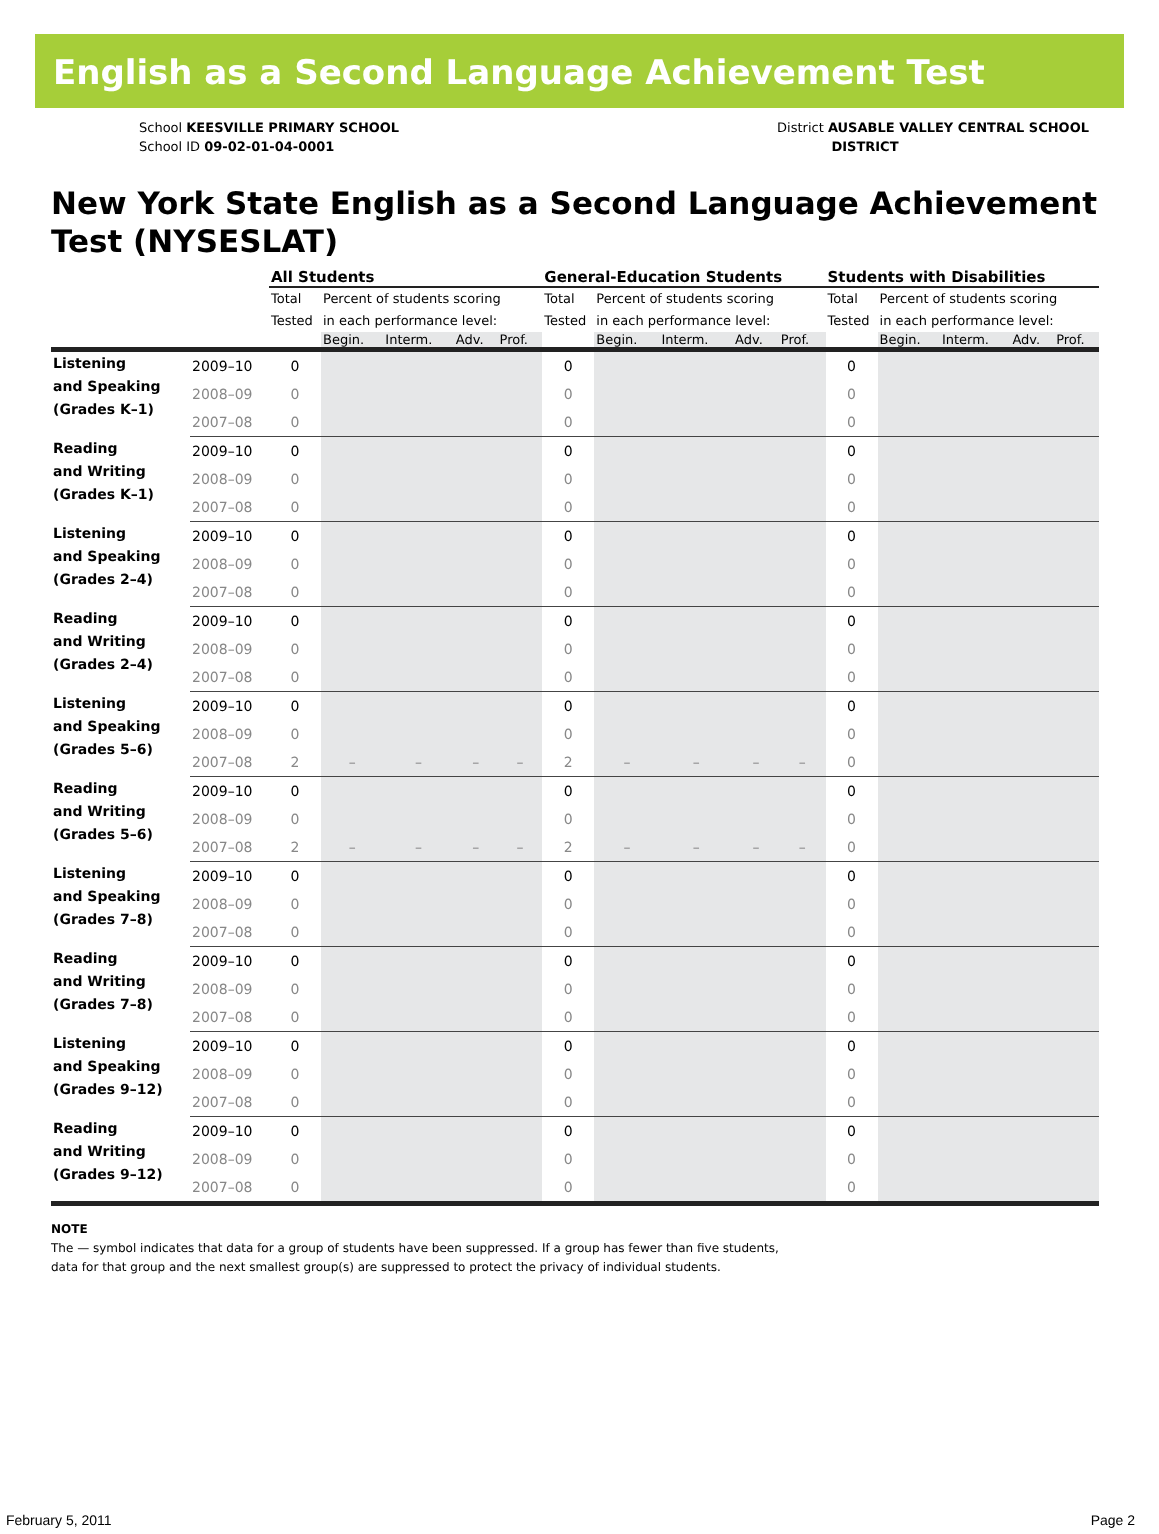English as a Second Language Achievement Test
School KEESVILLE PRIMARY SCHOOL
School ID 09-02-01-04-0001
District AUSABLE VALLEY CENTRAL SCHOOL
DISTRICT
New York State English as a Second Language Achievement Test (NYSESLAT)
| | | All Students | | | | | General-Education Students | | | | | Students with Disabilities | | | | |
| --- | --- | --- | --- | --- | --- | --- | --- | --- | --- | --- | --- | --- | --- | --- | --- | --- |
| | | Total Tested | Percent of students scoring in each performance level: | | | | Total Tested | Percent of students scoring in each performance level: | | | | Total Tested | Percent of students scoring in each performance level: | | | |
| | | | Begin. | Interm. | Adv. | Prof. | | Begin. | Interm. | Adv. | Prof. | | Begin. | Interm. | Adv. | Prof. |
| Listening and Speaking (Grades K–1) | 2009–10 | 0 | | | | | 0 | | | | | 0 | | | | |
| | 2008–09 | 0 | | | | | 0 | | | | | 0 | | | | |
| | 2007–08 | 0 | | | | | 0 | | | | | 0 | | | | |
| Reading and Writing (Grades K–1) | 2009–10 | 0 | | | | | 0 | | | | | 0 | | | | |
| | 2008–09 | 0 | | | | | 0 | | | | | 0 | | | | |
| | 2007–08 | 0 | | | | | 0 | | | | | 0 | | | | |
| Listening and Speaking (Grades 2–4) | 2009–10 | 0 | | | | | 0 | | | | | 0 | | | | |
| | 2008–09 | 0 | | | | | 0 | | | | | 0 | | | | |
| | 2007–08 | 0 | | | | | 0 | | | | | 0 | | | | |
| Reading and Writing (Grades 2–4) | 2009–10 | 0 | | | | | 0 | | | | | 0 | | | | |
| | 2008–09 | 0 | | | | | 0 | | | | | 0 | | | | |
| | 2007–08 | 0 | | | | | 0 | | | | | 0 | | | | |
| Listening and Speaking (Grades 5–6) | 2009–10 | 0 | | | | | 0 | | | | | 0 | | | | |
| | 2008–09 | 0 | | | | | 0 | | | | | 0 | | | | |
| | 2007–08 | 2 | – | – | – | – | 2 | – | – | – | – | 0 | | | | |
| Reading and Writing (Grades 5–6) | 2009–10 | 0 | | | | | 0 | | | | | 0 | | | | |
| | 2008–09 | 0 | | | | | 0 | | | | | 0 | | | | |
| | 2007–08 | 2 | – | – | – | – | 2 | – | – | – | – | 0 | | | | |
| Listening and Speaking (Grades 7–8) | 2009–10 | 0 | | | | | 0 | | | | | 0 | | | | |
| | 2008–09 | 0 | | | | | 0 | | | | | 0 | | | | |
| | 2007–08 | 0 | | | | | 0 | | | | | 0 | | | | |
| Reading and Writing (Grades 7–8) | 2009–10 | 0 | | | | | 0 | | | | | 0 | | | | |
| | 2008–09 | 0 | | | | | 0 | | | | | 0 | | | | |
| | 2007–08 | 0 | | | | | 0 | | | | | 0 | | | | |
| Listening and Speaking (Grades 9–12) | 2009–10 | 0 | | | | | 0 | | | | | 0 | | | | |
| | 2008–09 | 0 | | | | | 0 | | | | | 0 | | | | |
| | 2007–08 | 0 | | | | | 0 | | | | | 0 | | | | |
| Reading and Writing (Grades 9–12) | 2009–10 | 0 | | | | | 0 | | | | | 0 | | | | |
| | 2008–09 | 0 | | | | | 0 | | | | | 0 | | | | |
| | 2007–08 | 0 | | | | | 0 | | | | | 0 | | | | |
NOTE
The — symbol indicates that data for a group of students have been suppressed. If a group has fewer than five students,
data for that group and the next smallest group(s) are suppressed to protect the privacy of individual students.
February 5, 2011 Page 2